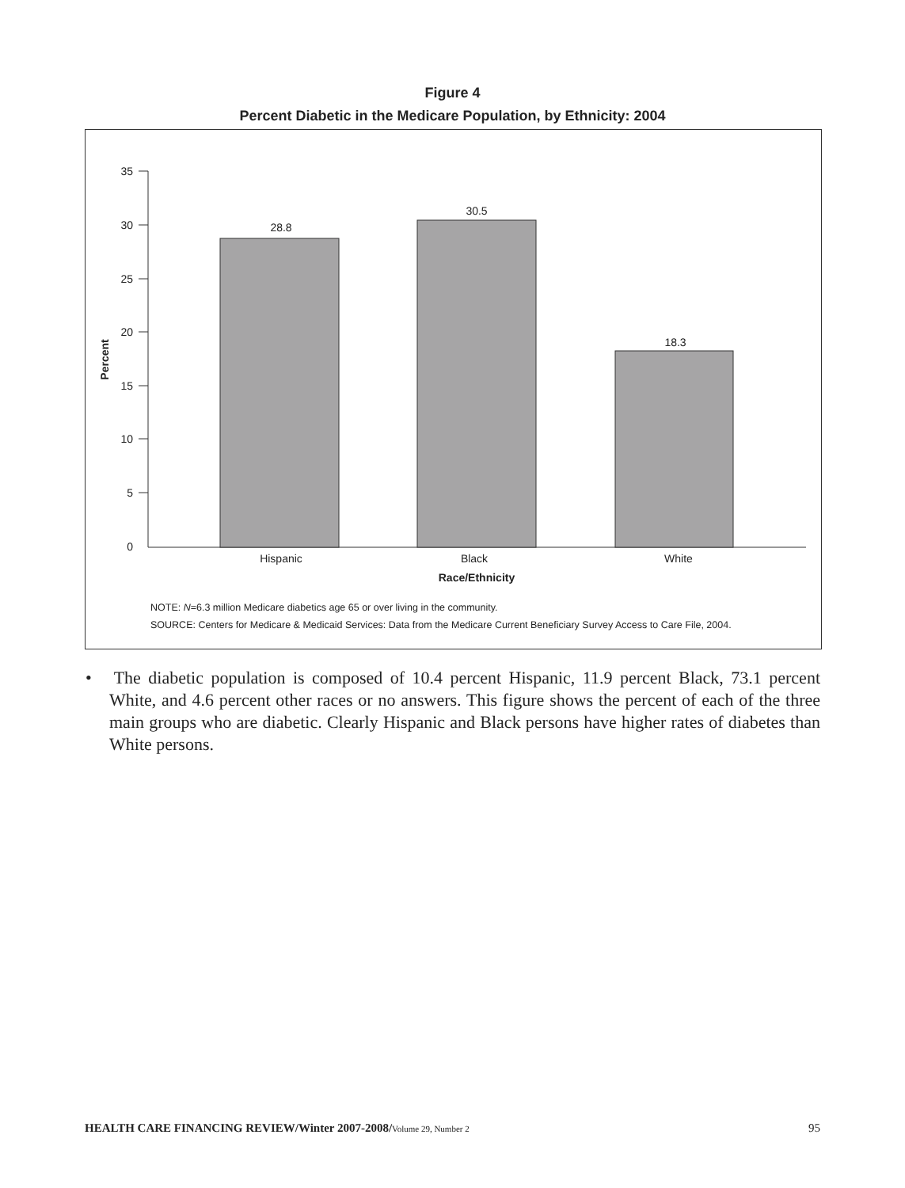Figure 4
Percent Diabetic in the Medicare Population, by Ethnicity: 2004
35
30
25
20
15
10
5
0
Percent
28.8
30.5
18.3
Hispanic
Black
White
Race/Ethnicity
NOTE: N=6.3 million Medicare diabetics age 65 or over living in the community.
SOURCE: Centers for Medicare & Medicaid Services: Data from the Medicare Current Beneficiary Survey Access to Care File, 2004.
• The diabetic population is composed of 10.4 percent Hispanic, 11.9 percent Black, 73.1 percent White, and 4.6 percent other races or no answers. This figure shows the percent of each of the three main groups who are diabetic. Clearly Hispanic and Black persons have higher rates of diabetes than White persons.
HEALTH CARE FINANCING REVIEW/Winter 2007-2008/Volume 29, Number 2 95